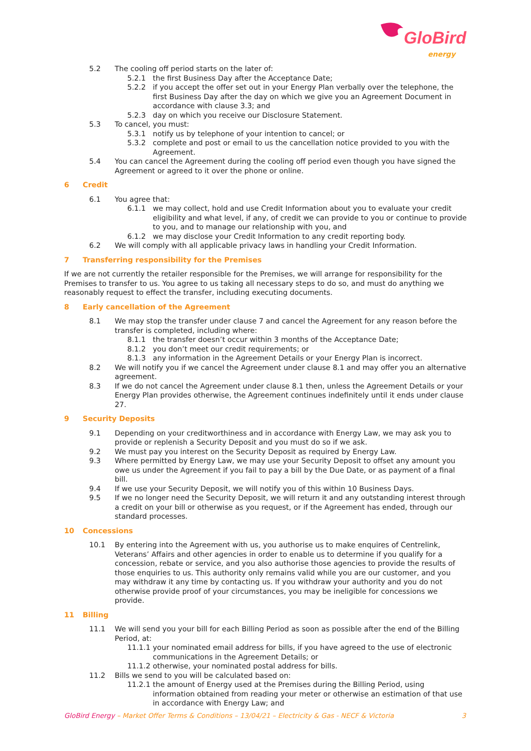GloBird
energy
5.2 The cooling off period starts on the later of:
5.2.1 the first Business Day after the Acceptance Date;
5.2.2 if you accept the offer set out in your Energy Plan verbally over the telephone, the first Business Day after the day on which we give you an Agreement Document in accordance with clause 3.3; and
5.2.3 day on which you receive our Disclosure Statement.
5.3 To cancel, you must:
5.3.1 notify us by telephone of your intention to cancel; or
5.3.2 complete and post or email to us the cancellation notice provided to you with the Agreement.
5.4 You can cancel the Agreement during the cooling off period even though you have signed the Agreement or agreed to it over the phone or online.
6 Credit
6.1 You agree that:
6.1.1 we may collect, hold and use Credit Information about you to evaluate your credit eligibility and what level, if any, of credit we can provide to you or continue to provide to you, and to manage our relationship with you, and
6.1.2 we may disclose your Credit Information to any credit reporting body.
6.2 We will comply with all applicable privacy laws in handling your Credit Information.
7 Transferring responsibility for the Premises
If we are not currently the retailer responsible for the Premises, we will arrange for responsibility for the Premises to transfer to us. You agree to us taking all necessary steps to do so, and must do anything we reasonably request to effect the transfer, including executing documents.
8 Early cancellation of the Agreement
8.1 We may stop the transfer under clause 7 and cancel the Agreement for any reason before the transfer is completed, including where:
8.1.1 the transfer doesn’t occur within 3 months of the Acceptance Date;
8.1.2 you don’t meet our credit requirements; or
8.1.3 any information in the Agreement Details or your Energy Plan is incorrect.
8.2 We will notify you if we cancel the Agreement under clause 8.1 and may offer you an alternative agreement.
8.3 If we do not cancel the Agreement under clause 8.1 then, unless the Agreement Details or your Energy Plan provides otherwise, the Agreement continues indefinitely until it ends under clause 27.
9 Security Deposits
9.1 Depending on your creditworthiness and in accordance with Energy Law, we may ask you to provide or replenish a Security Deposit and you must do so if we ask.
9.2 We must pay you interest on the Security Deposit as required by Energy Law.
9.3 Where permitted by Energy Law, we may use your Security Deposit to offset any amount you owe us under the Agreement if you fail to pay a bill by the Due Date, or as payment of a final bill.
9.4 If we use your Security Deposit, we will notify you of this within 10 Business Days.
9.5 If we no longer need the Security Deposit, we will return it and any outstanding interest through a credit on your bill or otherwise as you request, or if the Agreement has ended, through our standard processes.
10 Concessions
10.1 By entering into the Agreement with us, you authorise us to make enquires of Centrelink, Veterans’ Affairs and other agencies in order to enable us to determine if you qualify for a concession, rebate or service, and you also authorise those agencies to provide the results of those enquiries to us. This authority only remains valid while you are our customer, and you may withdraw it any time by contacting us. If you withdraw your authority and you do not otherwise provide proof of your circumstances, you may be ineligible for concessions we provide.
11 Billing
11.1 We will send you your bill for each Billing Period as soon as possible after the end of the Billing Period, at:
11.1.1
your nominated email address for bills, if you have agreed to the use of electronic communications in the Agreement Details; or
11.1.2
otherwise, your nominated postal address for bills.
11.2 Bills we send to you will be calculated based on:
11.2.1
the amount of Energy used at the Premises during the Billing Period, using information obtained from reading your meter or otherwise an estimation of that use in accordance with Energy Law; and
GloBird Energy – Market Offer Terms & Conditions – 13/04/21 – Electricity & Gas - NECF & Victoria 3